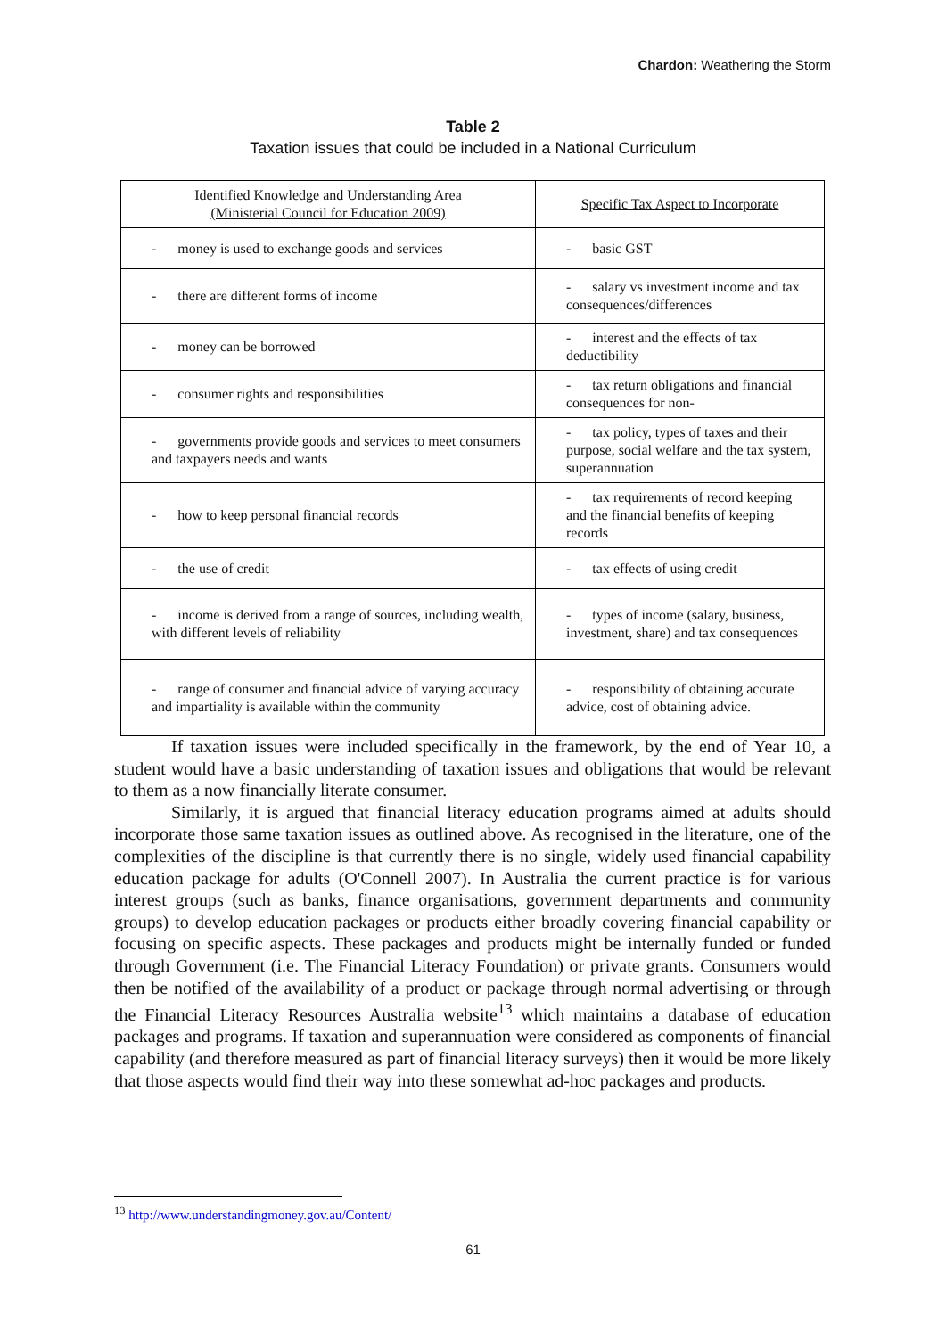Chardon: Weathering the Storm
Table 2
Taxation issues that could be included in a National Curriculum
| Identified Knowledge and Understanding Area (Ministerial Council for Education 2009) | Specific Tax Aspect to Incorporate |
| --- | --- |
| - money is used to exchange goods and services | - basic GST |
| - there are different forms of income | - salary vs investment income and tax consequences/differences |
| - money can be borrowed | - interest and the effects of tax deductibility |
| - consumer rights and responsibilities | - tax return obligations and financial consequences for non- |
| - governments provide goods and services to meet consumers and taxpayers needs and wants | - tax policy, types of taxes and their purpose, social welfare and the tax system, superannuation |
| - how to keep personal financial records | - tax requirements of record keeping and the financial benefits of keeping records |
| - the use of credit | - tax effects of using credit |
| - income is derived from a range of sources, including wealth, with different levels of reliability | - types of income (salary, business, investment, share) and tax consequences |
| - range of consumer and financial advice of varying accuracy and impartiality is available within the community | - responsibility of obtaining accurate advice, cost of obtaining advice. |
If taxation issues were included specifically in the framework, by the end of Year 10, a student would have a basic understanding of taxation issues and obligations that would be relevant to them as a now financially literate consumer.
Similarly, it is argued that financial literacy education programs aimed at adults should incorporate those same taxation issues as outlined above. As recognised in the literature, one of the complexities of the discipline is that currently there is no single, widely used financial capability education package for adults (O'Connell 2007). In Australia the current practice is for various interest groups (such as banks, finance organisations, government departments and community groups) to develop education packages or products either broadly covering financial capability or focusing on specific aspects. These packages and products might be internally funded or funded through Government (i.e. The Financial Literacy Foundation) or private grants. Consumers would then be notified of the availability of a product or package through normal advertising or through the Financial Literacy Resources Australia website<sup>13</sup> which maintains a database of education packages and programs. If taxation and superannuation were considered as components of financial capability (and therefore measured as part of financial literacy surveys) then it would be more likely that those aspects would find their way into these somewhat ad-hoc packages and products.
<sup>13</sup> http://www.understandingmoney.gov.au/Content/
61